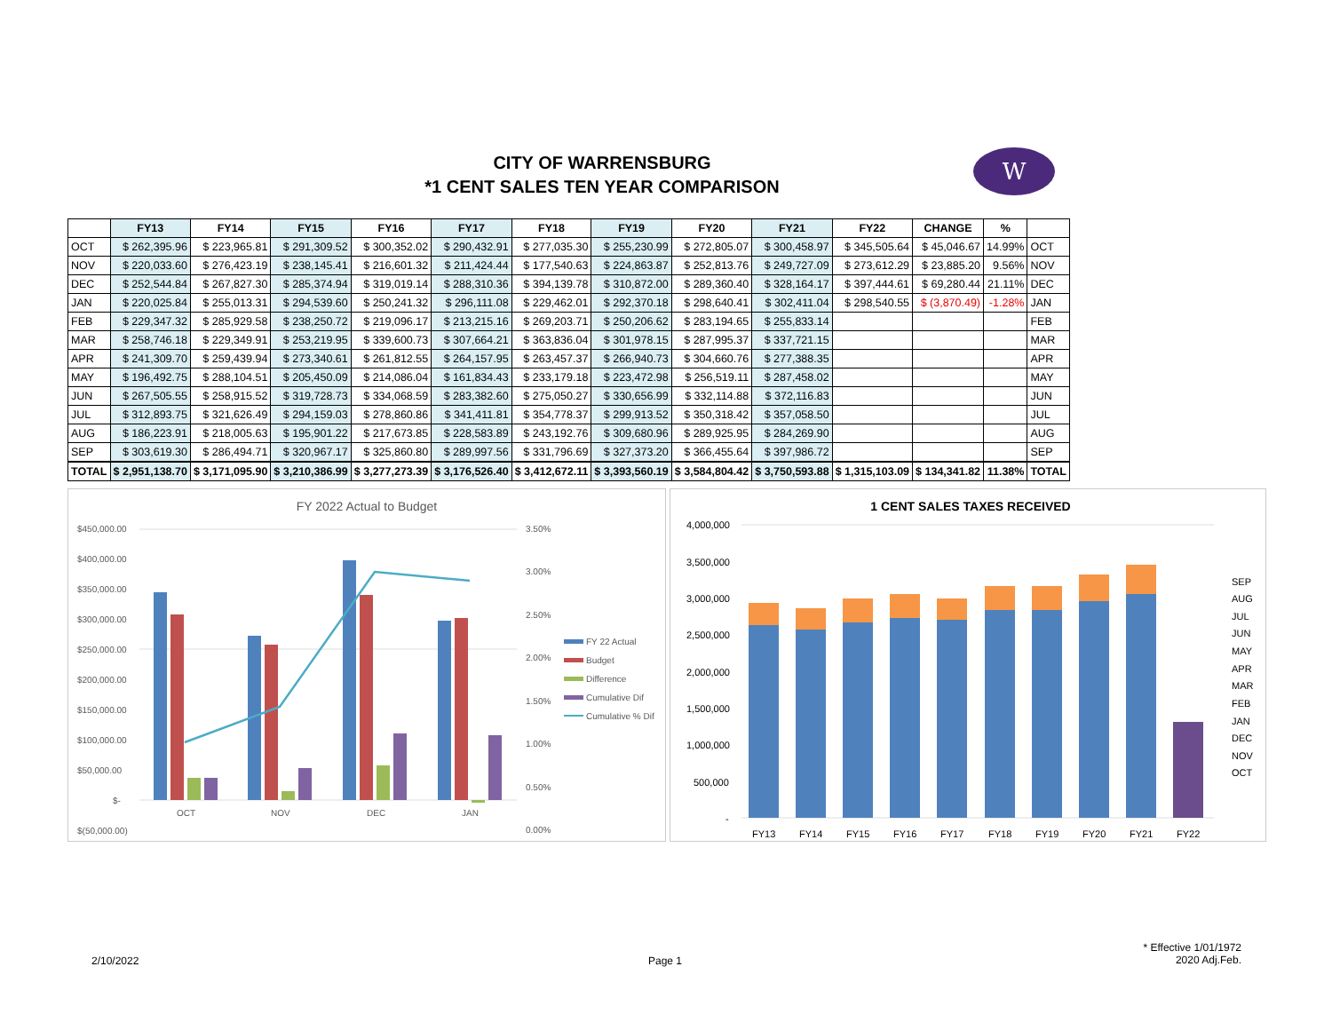CITY OF WARRENSBURG
*1 CENT SALES TEN YEAR COMPARISON
W
| | FY13 | FY14 | FY15 | FY16 | FY17 | FY18 | FY19 | FY20 | FY21 | FY22 | CHANGE | % | |
| --- | --- | --- | --- | --- | --- | --- | --- | --- | --- | --- | --- | --- | --- |
| OCT | $ 262,395.96 | $ 223,965.81 | $ 291,309.52 | $ 300,352.02 | $ 290,432.91 | $ 277,035.30 | $ 255,230.99 | $ 272,805.07 | $ 300,458.97 | $ 345,505.64 | $ 45,046.67 | 14.99% | OCT |
| NOV | $ 220,033.60 | $ 276,423.19 | $ 238,145.41 | $ 216,601.32 | $ 211,424.44 | $ 177,540.63 | $ 224,863.87 | $ 252,813.76 | $ 249,727.09 | $ 273,612.29 | $ 23,885.20 | 9.56% | NOV |
| DEC | $ 252,544.84 | $ 267,827.30 | $ 285,374.94 | $ 319,019.14 | $ 288,310.36 | $ 394,139.78 | $ 310,872.00 | $ 289,360.40 | $ 328,164.17 | $ 397,444.61 | $ 69,280.44 | 21.11% | DEC |
| JAN | $ 220,025.84 | $ 255,013.31 | $ 294,539.60 | $ 250,241.32 | $ 296,111.08 | $ 229,462.01 | $ 292,370.18 | $ 298,640.41 | $ 302,411.04 | $ 298,540.55 | $ (3,870.49) | -1.28% | JAN |
| FEB | $ 229,347.32 | $ 285,929.58 | $ 238,250.72 | $ 219,096.17 | $ 213,215.16 | $ 269,203.71 | $ 250,206.62 | $ 283,194.65 | $ 255,833.14 | | | | FEB |
| MAR | $ 258,746.18 | $ 229,349.91 | $ 253,219.95 | $ 339,600.73 | $ 307,664.21 | $ 363,836.04 | $ 301,978.15 | $ 287,995.37 | $ 337,721.15 | | | | MAR |
| APR | $ 241,309.70 | $ 259,439.94 | $ 273,340.61 | $ 261,812.55 | $ 264,157.95 | $ 263,457.37 | $ 266,940.73 | $ 304,660.76 | $ 277,388.35 | | | | APR |
| MAY | $ 196,492.75 | $ 288,104.51 | $ 205,450.09 | $ 214,086.04 | $ 161,834.43 | $ 233,179.18 | $ 223,472.98 | $ 256,519.11 | $ 287,458.02 | | | | MAY |
| JUN | $ 267,505.55 | $ 258,915.52 | $ 319,728.73 | $ 334,068.59 | $ 283,382.60 | $ 275,050.27 | $ 330,656.99 | $ 332,114.88 | $ 372,116.83 | | | | JUN |
| JUL | $ 312,893.75 | $ 321,626.49 | $ 294,159.03 | $ 278,860.86 | $ 341,411.81 | $ 354,778.37 | $ 299,913.52 | $ 350,318.42 | $ 357,058.50 | | | | JUL |
| AUG | $ 186,223.91 | $ 218,005.63 | $ 195,901.22 | $ 217,673.85 | $ 228,583.89 | $ 243,192.76 | $ 309,680.96 | $ 289,925.95 | $ 284,269.90 | | | | AUG |
| SEP | $ 303,619.30 | $ 286,494.71 | $ 320,967.17 | $ 325,860.80 | $ 289,997.56 | $ 331,796.69 | $ 327,373.20 | $ 366,455.64 | $ 397,986.72 | | | | SEP |
| TOTAL | $ 2,951,138.70 | $ 3,171,095.90 | $ 3,210,386.99 | $ 3,277,273.39 | $ 3,176,526.40 | $ 3,412,672.11 | $ 3,393,560.19 | $ 3,584,804.42 | $ 3,750,593.88 | $ 1,315,103.09 | $ 134,341.82 | 11.38% | TOTAL |
FY 2022 Actual to Budget
$450,000.00
$400,000.00
$350,000.00
$300,000.00
$250,000.00
$200,000.00
$150,000.00
$100,000.00
$50,000.00
$-
$(50,000.00)
3.50%
3.00%
2.50%
2.00%
1.50%
1.00%
0.50%
0.00%
OCT
NOV
DEC
JAN
FY 22 Actual
Budget
Difference
Cumulative Dif
Cumulative % Dif
1 CENT SALES TAXES RECEIVED
4,000,000
3,500,000
3,000,000
2,500,000
2,000,000
1,500,000
1,000,000
500,000
-
FY13
FY14
FY15
FY16
FY17
FY18
FY19
FY20
FY21
FY22
SEP
AUG
JUL
JUN
MAY
APR
MAR
FEB
JAN
DEC
NOV
OCT
2/10/2022 Page 1
* Effective 1/01/1972
2020 Adj.Feb.